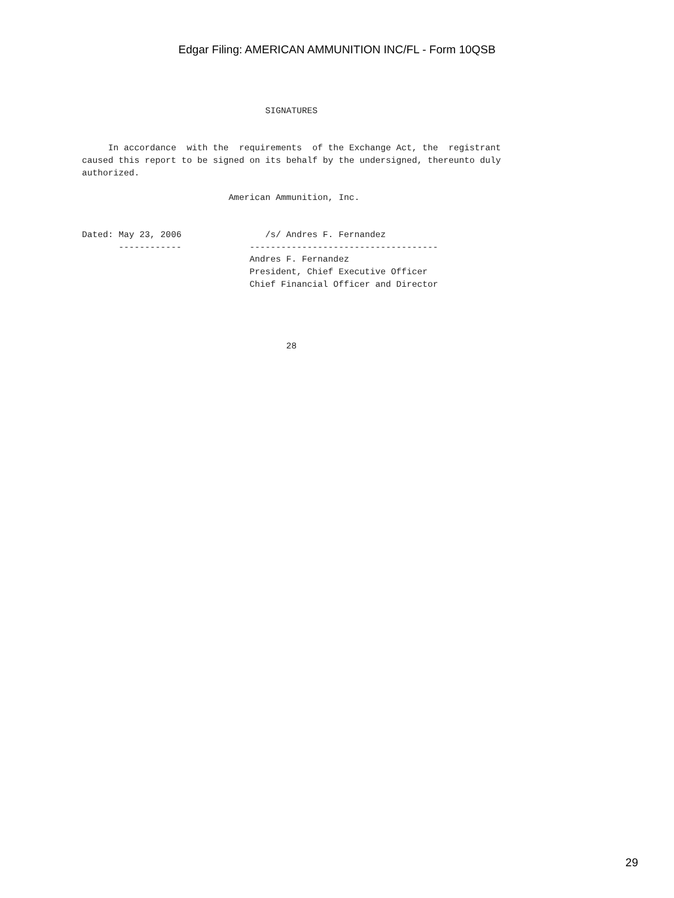Edgar Filing: AMERICAN AMMUNITION INC/FL - Form 10QSB
                                   SIGNATURES


     In accordance  with the  requirements  of the Exchange Act, the  registrant
caused this report to be signed on its behalf by the undersigned, thereunto duly
authorized.

                            American Ammunition, Inc.


Dated: May 23, 2006                /s/ Andres F. Fernandez
       ------------             ------------------------------------
                                Andres F. Fernandez
                                President, Chief Executive Officer
                                Chief Financial Officer and Director




                                       28
29